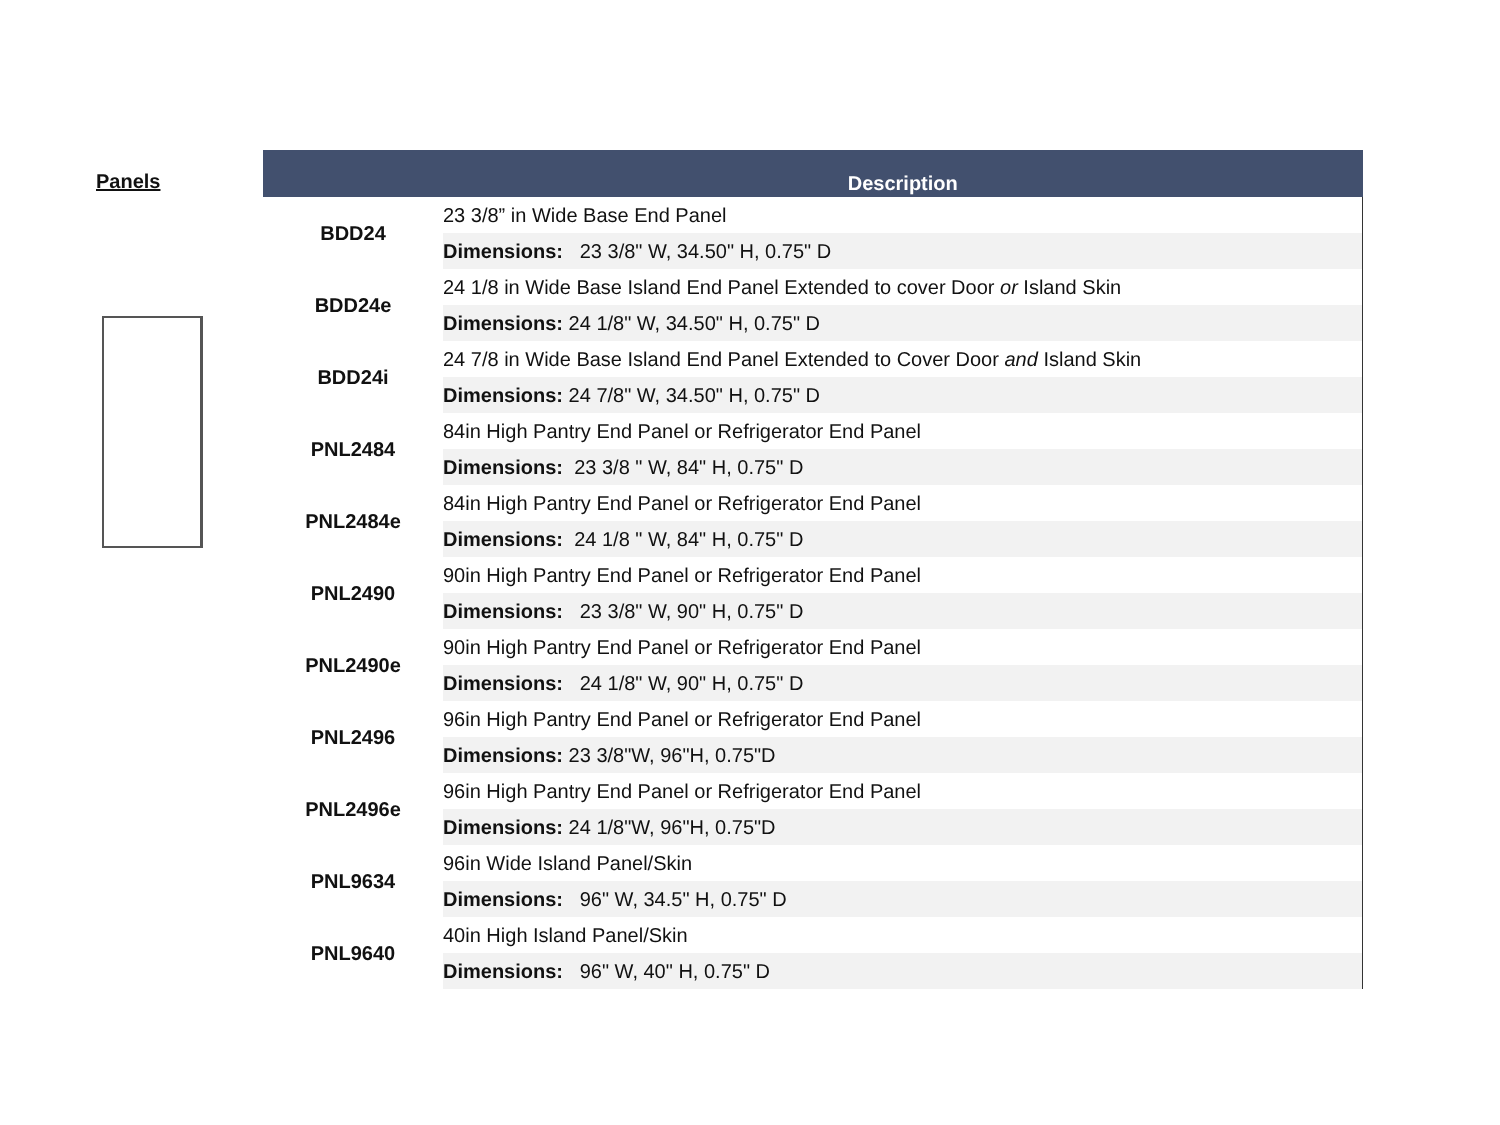Panels
| | Description |
| --- | --- |
| BDD24 | 23 3/8” in Wide Base End Panel |
| | Dimensions: 23 3/8" W, 34.50" H, 0.75" D |
| BDD24e | 24 1/8 in Wide Base Island End Panel Extended to cover Door or Island Skin |
| | Dimensions: 24 1/8" W, 34.50" H, 0.75" D |
| BDD24i | 24 7/8 in Wide Base Island End Panel Extended to Cover Door and Island Skin |
| | Dimensions: 24 7/8" W, 34.50" H, 0.75" D |
| PNL2484 | 84in High Pantry End Panel or Refrigerator End Panel |
| | Dimensions: 23 3/8 " W, 84" H, 0.75" D |
| PNL2484e | 84in High Pantry End Panel or Refrigerator End Panel |
| | Dimensions: 24 1/8 " W, 84" H, 0.75" D |
| PNL2490 | 90in High Pantry End Panel or Refrigerator End Panel |
| | Dimensions: 23 3/8" W, 90" H, 0.75" D |
| PNL2490e | 90in High Pantry End Panel or Refrigerator End Panel |
| | Dimensions: 24 1/8" W, 90" H, 0.75" D |
| PNL2496 | 96in High Pantry End Panel or Refrigerator End Panel |
| | Dimensions: 23 3/8"W, 96"H, 0.75"D |
| PNL2496e | 96in High Pantry End Panel or Refrigerator End Panel |
| | Dimensions: 24 1/8"W, 96"H, 0.75"D |
| PNL9634 | 96in Wide Island Panel/Skin |
| | Dimensions: 96" W, 34.5" H, 0.75" D |
| PNL9640 | 40in High Island Panel/Skin |
| | Dimensions: 96" W, 40" H, 0.75" D |